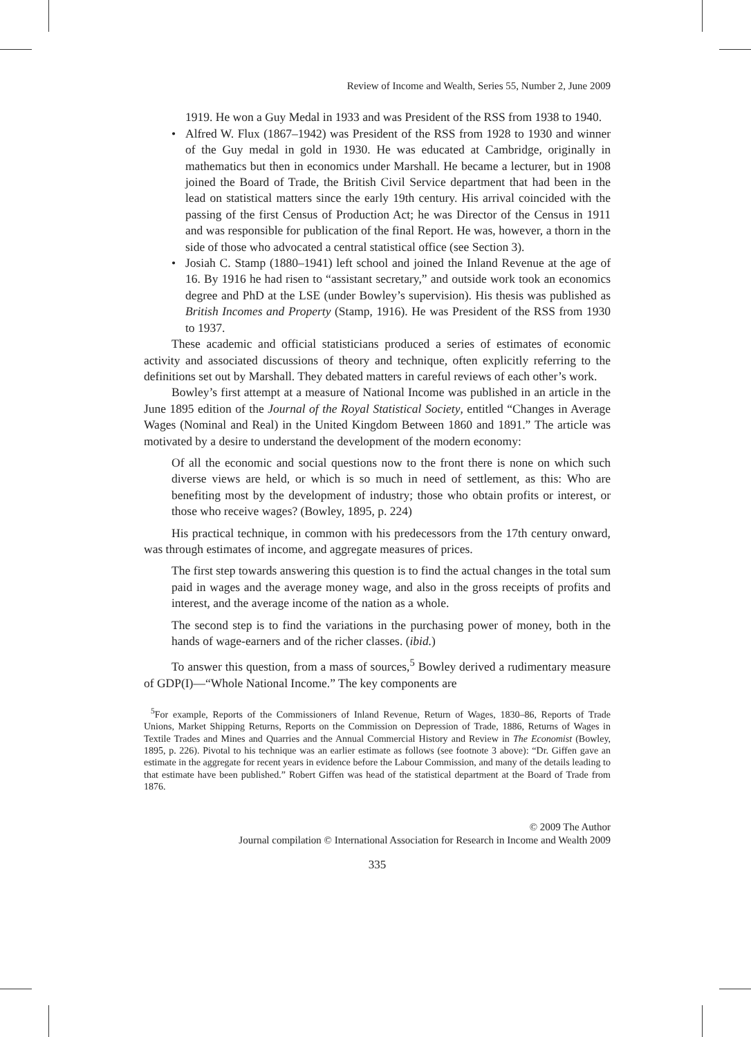Review of Income and Wealth, Series 55, Number 2, June 2009
1919. He won a Guy Medal in 1933 and was President of the RSS from 1938 to 1940.
• Alfred W. Flux (1867–1942) was President of the RSS from 1928 to 1930 and winner of the Guy medal in gold in 1930. He was educated at Cambridge, originally in mathematics but then in economics under Marshall. He became a lecturer, but in 1908 joined the Board of Trade, the British Civil Service department that had been in the lead on statistical matters since the early 19th century. His arrival coincided with the passing of the first Census of Production Act; he was Director of the Census in 1911 and was responsible for publication of the final Report. He was, however, a thorn in the side of those who advocated a central statistical office (see Section 3).
• Josiah C. Stamp (1880–1941) left school and joined the Inland Revenue at the age of 16. By 1916 he had risen to “assistant secretary,” and outside work took an economics degree and PhD at the LSE (under Bowley’s supervision). His thesis was published as British Incomes and Property (Stamp, 1916). He was President of the RSS from 1930 to 1937.
These academic and official statisticians produced a series of estimates of economic activity and associated discussions of theory and technique, often explicitly referring to the definitions set out by Marshall. They debated matters in careful reviews of each other’s work.
Bowley’s first attempt at a measure of National Income was published in an article in the June 1895 edition of the Journal of the Royal Statistical Society, entitled “Changes in Average Wages (Nominal and Real) in the United Kingdom Between 1860 and 1891.” The article was motivated by a desire to understand the development of the modern economy:
Of all the economic and social questions now to the front there is none on which such diverse views are held, or which is so much in need of settlement, as this: Who are benefiting most by the development of industry; those who obtain profits or interest, or those who receive wages? (Bowley, 1895, p. 224)
His practical technique, in common with his predecessors from the 17th century onward, was through estimates of income, and aggregate measures of prices.
The first step towards answering this question is to find the actual changes in the total sum paid in wages and the average money wage, and also in the gross receipts of profits and interest, and the average income of the nation as a whole.
The second step is to find the variations in the purchasing power of money, both in the hands of wage-earners and of the richer classes. (ibid.)
To answer this question, from a mass of sources,<sup>5</sup> Bowley derived a rudimentary measure of GDP(I)—“Whole National Income.” The key components are
<sup>5</sup> For example, Reports of the Commissioners of Inland Revenue, Return of Wages, 1830–86, Reports of Trade Unions, Market Shipping Returns, Reports on the Commission on Depression of Trade, 1886, Returns of Wages in Textile Trades and Mines and Quarries and the Annual Commercial History and Review in The Economist (Bowley, 1895, p. 226). Pivotal to his technique was an earlier estimate as follows (see footnote 3 above): “Dr. Giffen gave an estimate in the aggregate for recent years in evidence before the Labour Commission, and many of the details leading to that estimate have been published.” Robert Giffen was head of the statistical department at the Board of Trade from 1876.
© 2009 The Author
Journal compilation © International Association for Research in Income and Wealth 2009
335